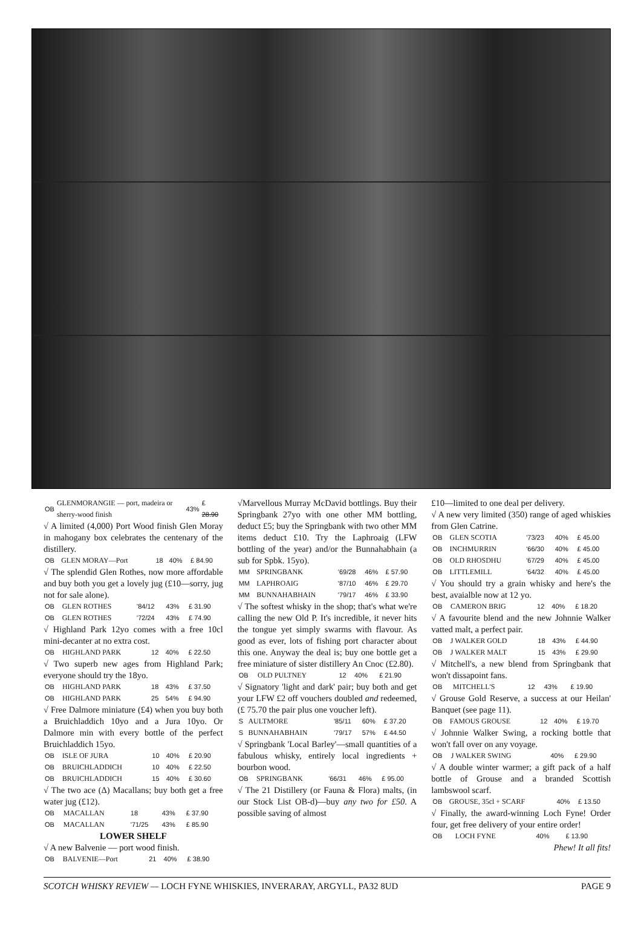| OB | GLENMORANGIE — port, madeira or sherry-wood finish | 43% | £ 28.90 |
√ A limited (4,000) Port Wood finish Glen Moray in mahogany box celebrates the centenary of the distillery.
| OB | GLEN MORAY—Port | 18 | 40% | £ 84.90 |
√ The splendid Glen Rothes, now more affordable and buy both you get a lovely jug (£10—sorry, jug not for sale alone).
| OB | GLEN ROTHES | '84/12 | 43% | £ 31.90 |
| OB | GLEN ROTHES | '72/24 | 43% | £ 74.90 |
√ Highland Park 12yo comes with a free 10cl mini-decanter at no extra cost.
| OB | HIGHLAND PARK | 12 | 40% | £ 22.50 |
√ Two superb new ages from Highland Park; everyone should try the 18yo.
| OB | HIGHLAND PARK | 18 | 43% | £ 37.50 |
| OB | HIGHLAND PARK | 25 | 54% | £ 94.90 |
√ Free Dalmore miniature (£4) when you buy both a Bruichladdich 10yo and a Jura 10yo. Or Dalmore min with every bottle of the perfect Bruichladdich 15yo.
| OB | ISLE OF JURA | 10 | 40% | £ 20.90 |
| OB | BRUICHLADDICH | 10 | 40% | £ 22.50 |
| OB | BRUICHLADDICH | 15 | 40% | £ 30.60 |
√ The two ace (Δ) Macallans; buy both get a free water jug (£12).
| OB | MACALLAN | 18 | 43% | £ 37.90 |
| OB | MACALLAN | '71/25 | 43% | £ 85.90 |
LOWER SHELF
√ A new Balvenie — port wood finish.
| OB | BALVENIE—Port | 21 | 40% | £ 38.90 |
√Marvellous Murray McDavid bottlings. Buy their Springbank 27yo with one other MM bottling, deduct £5; buy the Springbank with two other MM items deduct £10. Try the Laphroaig (LFW bottling of the year) and/or the Bunnahabhain (a sub for Spbk. 15yo).
| MM | SPRINGBANK | '69/28 | 46% | £ 57.90 |
| MM | LAPHROAIG | '87/10 | 46% | £ 29.70 |
| MM | BUNNAHABHAIN | '79/17 | 46% | £ 33.90 |
√ The softest whisky in the shop; that's what we're calling the new Old P. It's incredible, it never hits the tongue yet simply swarms with flavour. As good as ever, lots of fishing port character about this one. Anyway the deal is; buy one bottle get a free miniature of sister distillery An Cnoc (£2.80).
| OB | OLD PULTNEY | 12 | 40% | £ 21.90 |
√ Signatory 'light and dark' pair; buy both and get your LFW £2 off vouchers doubled and redeemed, (£ 75.70 the pair plus one voucher left).
| S | AULTMORE | '85/11 | 60% | £ 37.20 |
| S | BUNNAHABHAIN | '79/17 | 57% | £ 44.50 |
√ Springbank 'Local Barley'—small quantities of a fabulous whisky, entirely local ingredients + bourbon wood.
| OB | SPRINGBANK | '66/31 | 46% | £ 95.00 |
√ The 21 Distillery (or Fauna & Flora) malts, (in our Stock List OB-d)—buy any two for £50. A possible saving of almost
£10—limited to one deal per delivery.
√ A new very limited (350) range of aged whiskies from Glen Catrine.
| OB | GLEN SCOTIA | '73/23 | 40% | £ 45.00 |
| OB | INCHMURRIN | '66/30 | 40% | £ 45.00 |
| OB | OLD RHOSDHU | '67/29 | 40% | £ 45.00 |
| OB | LITTLEMILL | '64/32 | 40% | £ 45.00 |
√ You should try a grain whisky and here's the best, avaialble now at 12 yo.
| OB | CAMERON BRIG | 12 | 40% | £ 18.20 |
√ A favourite blend and the new Johnnie Walker vatted malt, a perfect pair.
| OB | J WALKER GOLD | 18 | 43% | £ 44.90 |
| OB | J WALKER MALT | 15 | 43% | £ 29.90 |
√ Mitchell's, a new blend from Springbank that won't dissapoint fans.
| OB | MITCHELL'S | 12 | 43% | £ 19.90 |
√ Grouse Gold Reserve, a success at our Heilan' Banquet (see page 11).
| OB | FAMOUS GROUSE | 12 | 40% | £ 19.70 |
√ Johnnie Walker Swing, a rocking bottle that won't fall over on any voyage.
| OB | J WALKER SWING | | 40% | £ 29.90 |
√ A double winter warmer; a gift pack of a half bottle of Grouse and a branded Scottish lambswool scarf.
| OB | GROUSE, 35cl + SCARF | 40% | £ 13.50 |
√ Finally, the award-winning Loch Fyne! Order four, get free delivery of your entire order!
| OB | LOCH FYNE | 40% | £ 13.90 |
Phew! It all fits!
SCOTCH WHISKY REVIEW — LOCH FYNE WHISKIES, INVERARAY, ARGYLL, PA32 8UD PAGE 9